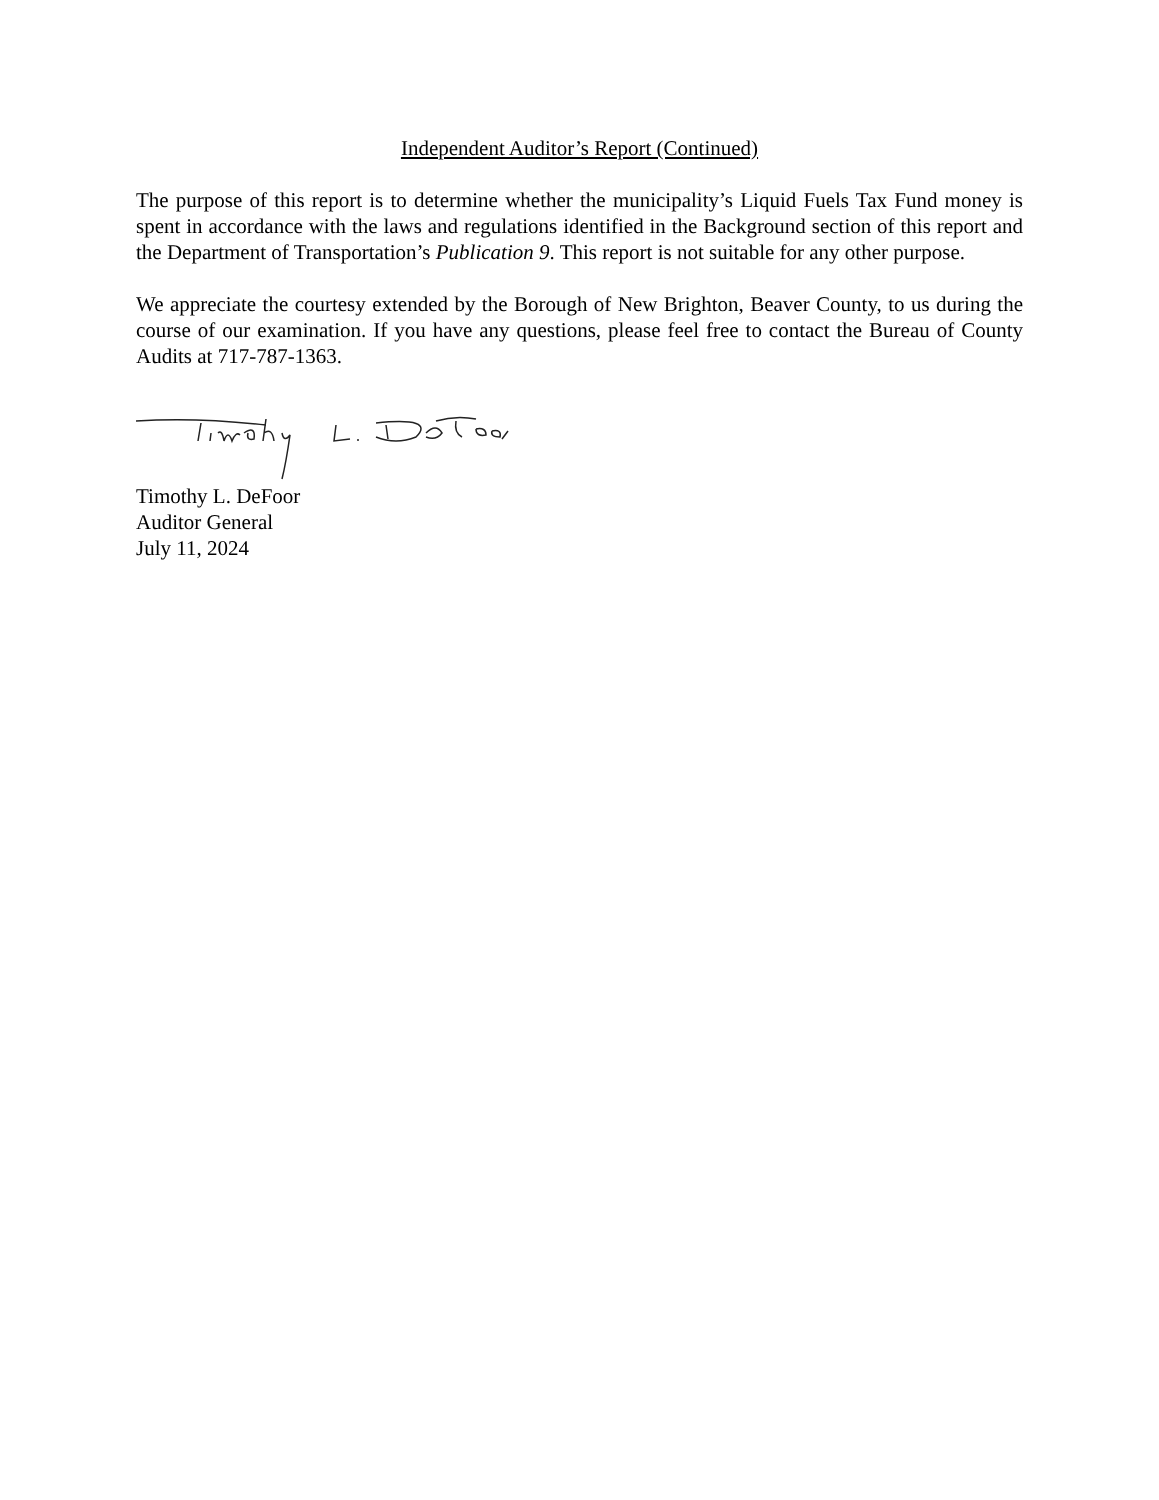Independent Auditor’s Report (Continued)
The purpose of this report is to determine whether the municipality’s Liquid Fuels Tax Fund money is spent in accordance with the laws and regulations identified in the Background section of this report and the Department of Transportation’s Publication 9. This report is not suitable for any other purpose.
We appreciate the courtesy extended by the Borough of New Brighton, Beaver County, to us during the course of our examination. If you have any questions, please feel free to contact the Bureau of County Audits at 717-787-1363.
Timothy L. DeFoor
Auditor General
July 11, 2024